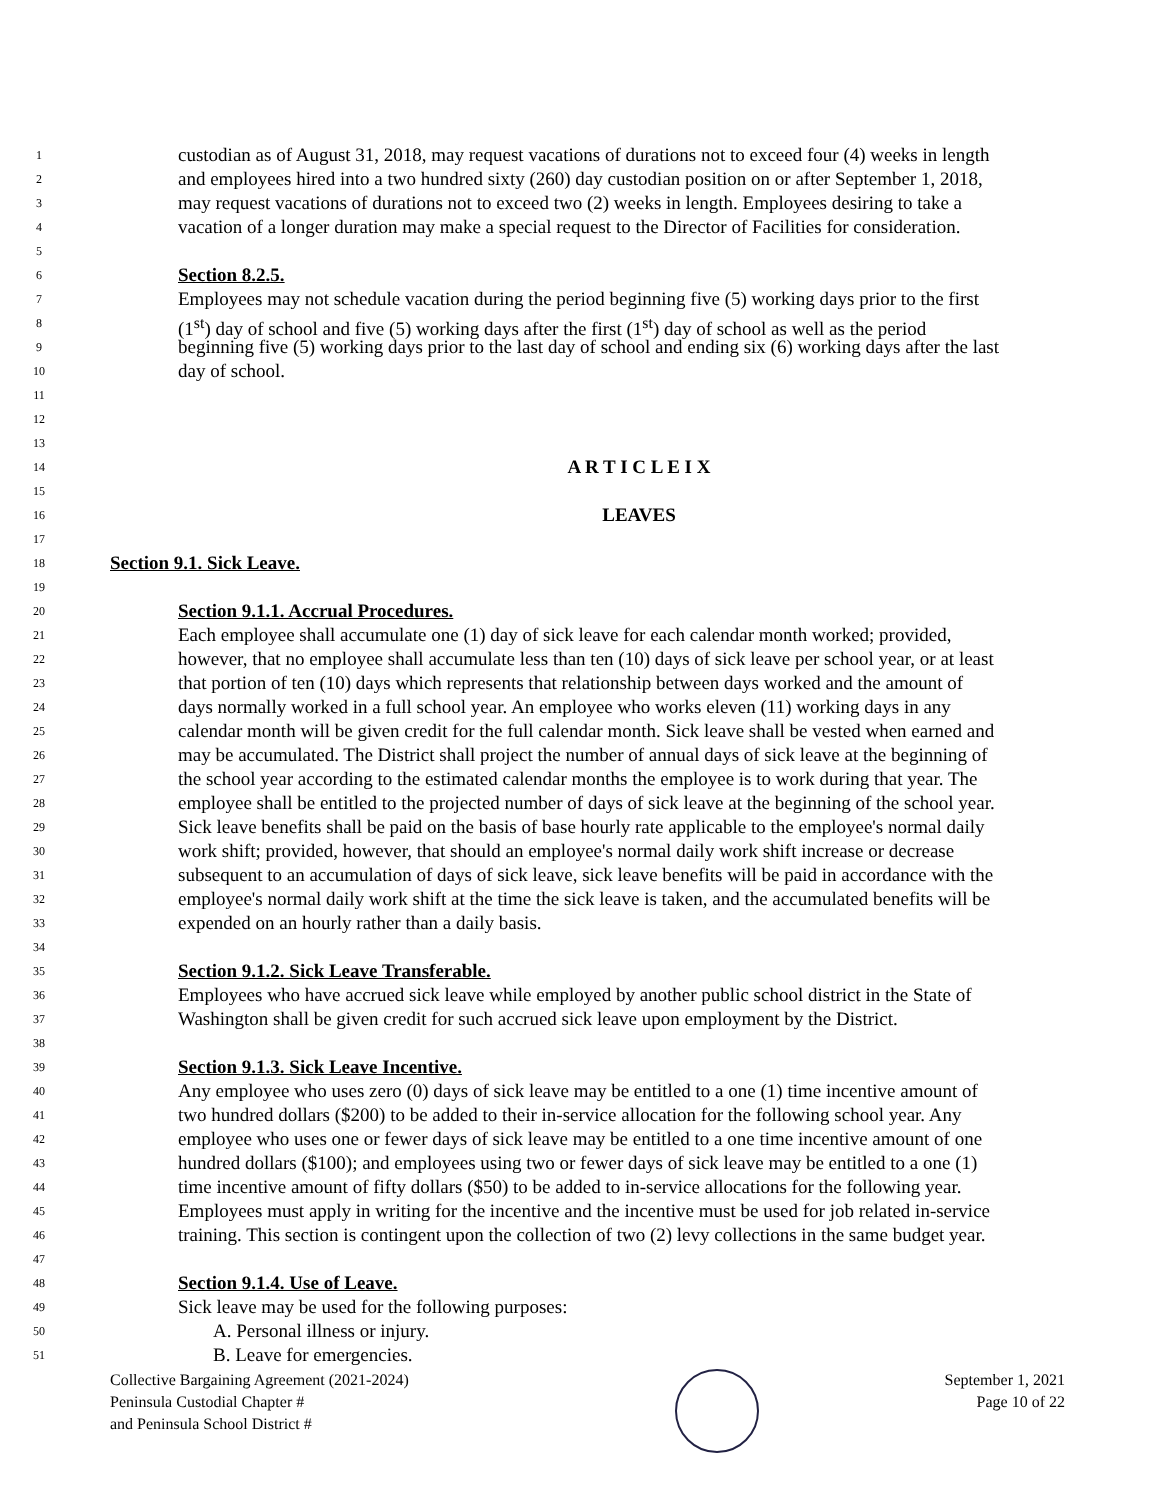1 custodian as of August 31, 2018, may request vacations of durations not to exceed four (4) weeks in length
2 and employees hired into a two hundred sixty (260) day custodian position on or after September 1, 2018,
3 may request vacations of durations not to exceed two (2) weeks in length. Employees desiring to take a
4 vacation of a longer duration may make a special request to the Director of Facilities for consideration.
5
6 Section 8.2.5.
7 Employees may not schedule vacation during the period beginning five (5) working days prior to the first
8 (1<sup>st</sup>) day of school and five (5) working days after the first (1<sup>st</sup>) day of school as well as the period
9 beginning five (5) working days prior to the last day of school and ending six (6) working days after the last
10 day of school.
11
12
13
14 A R T I C L E I X
15
16 LEAVES
17
18 Section 9.1. Sick Leave.
19
20 Section 9.1.1. Accrual Procedures.
21 Each employee shall accumulate one (1) day of sick leave for each calendar month worked; provided,
22 however, that no employee shall accumulate less than ten (10) days of sick leave per school year, or at least
23 that portion of ten (10) days which represents that relationship between days worked and the amount of
24 days normally worked in a full school year. An employee who works eleven (11) working days in any
25 calendar month will be given credit for the full calendar month. Sick leave shall be vested when earned and
26 may be accumulated. The District shall project the number of annual days of sick leave at the beginning of
27 the school year according to the estimated calendar months the employee is to work during that year. The
28 employee shall be entitled to the projected number of days of sick leave at the beginning of the school year.
29 Sick leave benefits shall be paid on the basis of base hourly rate applicable to the employee's normal daily
30 work shift; provided, however, that should an employee's normal daily work shift increase or decrease
31 subsequent to an accumulation of days of sick leave, sick leave benefits will be paid in accordance with the
32 employee's normal daily work shift at the time the sick leave is taken, and the accumulated benefits will be
33 expended on an hourly rather than a daily basis.
34
35 Section 9.1.2. Sick Leave Transferable.
36 Employees who have accrued sick leave while employed by another public school district in the State of
37 Washington shall be given credit for such accrued sick leave upon employment by the District.
38
39 Section 9.1.3. Sick Leave Incentive.
40 Any employee who uses zero (0) days of sick leave may be entitled to a one (1) time incentive amount of
41 two hundred dollars ($200) to be added to their in-service allocation for the following school year. Any
42 employee who uses one or fewer days of sick leave may be entitled to a one time incentive amount of one
43 hundred dollars ($100); and employees using two or fewer days of sick leave may be entitled to a one (1)
44 time incentive amount of fifty dollars ($50) to be added to in-service allocations for the following year.
45 Employees must apply in writing for the incentive and the incentive must be used for job related in-service
46 training. This section is contingent upon the collection of two (2) levy collections in the same budget year.
47
48 Section 9.1.4. Use of Leave.
49 Sick leave may be used for the following purposes:
50 A. Personal illness or injury.
51 B. Leave for emergencies.
Collective Bargaining Agreement (2021-2024)
Peninsula Custodial Chapter #
and Peninsula School District #
September 1, 2021
Page 10 of 22